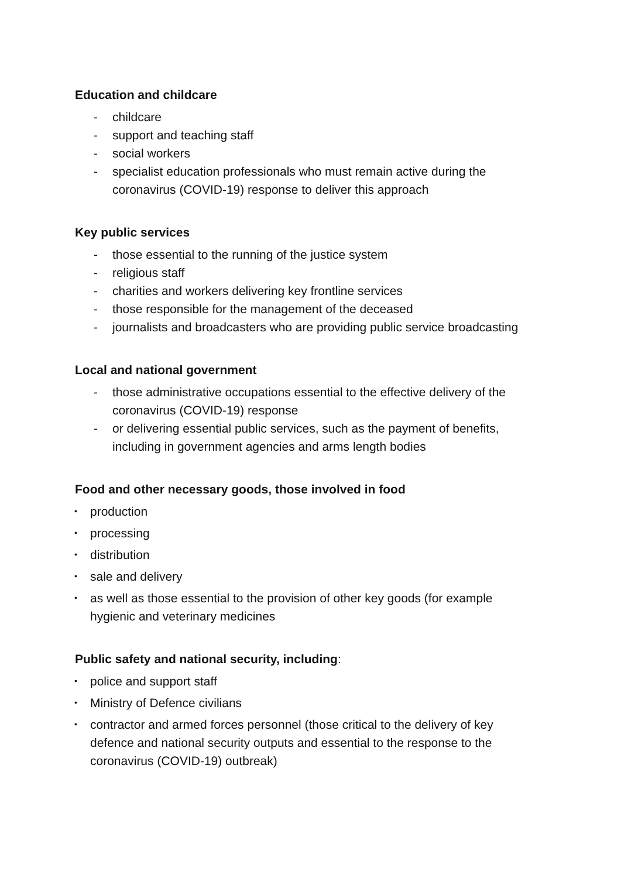Education and childcare
- childcare
- support and teaching staff
- social workers
- specialist education professionals who must remain active during the coronavirus (COVID-19) response to deliver this approach
Key public services
- those essential to the running of the justice system
- religious staff
- charities and workers delivering key frontline services
- those responsible for the management of the deceased
- journalists and broadcasters who are providing public service broadcasting
Local and national government
- those administrative occupations essential to the effective delivery of the coronavirus (COVID-19) response
- or delivering essential public services, such as the payment of benefits, including in government agencies and arms length bodies
Food and other necessary goods, those involved in food
• production
• processing
• distribution
• sale and delivery
• as well as those essential to the provision of other key goods (for example hygienic and veterinary medicines
Public safety and national security, including:
• police and support staff
• Ministry of Defence civilians
• contractor and armed forces personnel (those critical to the delivery of key defence and national security outputs and essential to the response to the coronavirus (COVID-19) outbreak)